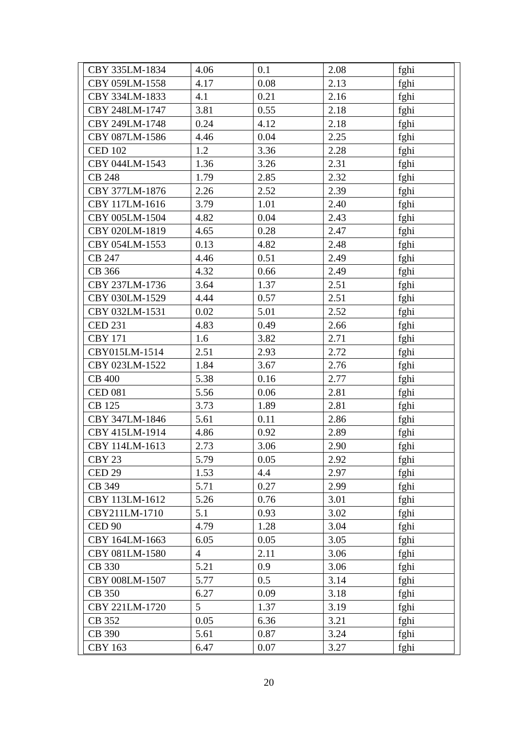| CBY 335LM-1834 | 4.06 | 0.1 | 2.08 | fghi |
| CBY 059LM-1558 | 4.17 | 0.08 | 2.13 | fghi |
| CBY 334LM-1833 | 4.1 | 0.21 | 2.16 | fghi |
| CBY 248LM-1747 | 3.81 | 0.55 | 2.18 | fghi |
| CBY 249LM-1748 | 0.24 | 4.12 | 2.18 | fghi |
| CBY 087LM-1586 | 4.46 | 0.04 | 2.25 | fghi |
| CED 102 | 1.2 | 3.36 | 2.28 | fghi |
| CBY 044LM-1543 | 1.36 | 3.26 | 2.31 | fghi |
| CB 248 | 1.79 | 2.85 | 2.32 | fghi |
| CBY 377LM-1876 | 2.26 | 2.52 | 2.39 | fghi |
| CBY 117LM-1616 | 3.79 | 1.01 | 2.40 | fghi |
| CBY 005LM-1504 | 4.82 | 0.04 | 2.43 | fghi |
| CBY 020LM-1819 | 4.65 | 0.28 | 2.47 | fghi |
| CBY 054LM-1553 | 0.13 | 4.82 | 2.48 | fghi |
| CB 247 | 4.46 | 0.51 | 2.49 | fghi |
| CB 366 | 4.32 | 0.66 | 2.49 | fghi |
| CBY 237LM-1736 | 3.64 | 1.37 | 2.51 | fghi |
| CBY 030LM-1529 | 4.44 | 0.57 | 2.51 | fghi |
| CBY 032LM-1531 | 0.02 | 5.01 | 2.52 | fghi |
| CED 231 | 4.83 | 0.49 | 2.66 | fghi |
| CBY 171 | 1.6 | 3.82 | 2.71 | fghi |
| CBY015LM-1514 | 2.51 | 2.93 | 2.72 | fghi |
| CBY 023LM-1522 | 1.84 | 3.67 | 2.76 | fghi |
| CB 400 | 5.38 | 0.16 | 2.77 | fghi |
| CED 081 | 5.56 | 0.06 | 2.81 | fghi |
| CB 125 | 3.73 | 1.89 | 2.81 | fghi |
| CBY 347LM-1846 | 5.61 | 0.11 | 2.86 | fghi |
| CBY 415LM-1914 | 4.86 | 0.92 | 2.89 | fghi |
| CBY 114LM-1613 | 2.73 | 3.06 | 2.90 | fghi |
| CBY 23 | 5.79 | 0.05 | 2.92 | fghi |
| CED 29 | 1.53 | 4.4 | 2.97 | fghi |
| CB 349 | 5.71 | 0.27 | 2.99 | fghi |
| CBY 113LM-1612 | 5.26 | 0.76 | 3.01 | fghi |
| CBY211LM-1710 | 5.1 | 0.93 | 3.02 | fghi |
| CED 90 | 4.79 | 1.28 | 3.04 | fghi |
| CBY 164LM-1663 | 6.05 | 0.05 | 3.05 | fghi |
| CBY 081LM-1580 | 4 | 2.11 | 3.06 | fghi |
| CB 330 | 5.21 | 0.9 | 3.06 | fghi |
| CBY 008LM-1507 | 5.77 | 0.5 | 3.14 | fghi |
| CB 350 | 6.27 | 0.09 | 3.18 | fghi |
| CBY 221LM-1720 | 5 | 1.37 | 3.19 | fghi |
| CB 352 | 0.05 | 6.36 | 3.21 | fghi |
| CB 390 | 5.61 | 0.87 | 3.24 | fghi |
| CBY 163 | 6.47 | 0.07 | 3.27 | fghi |
20